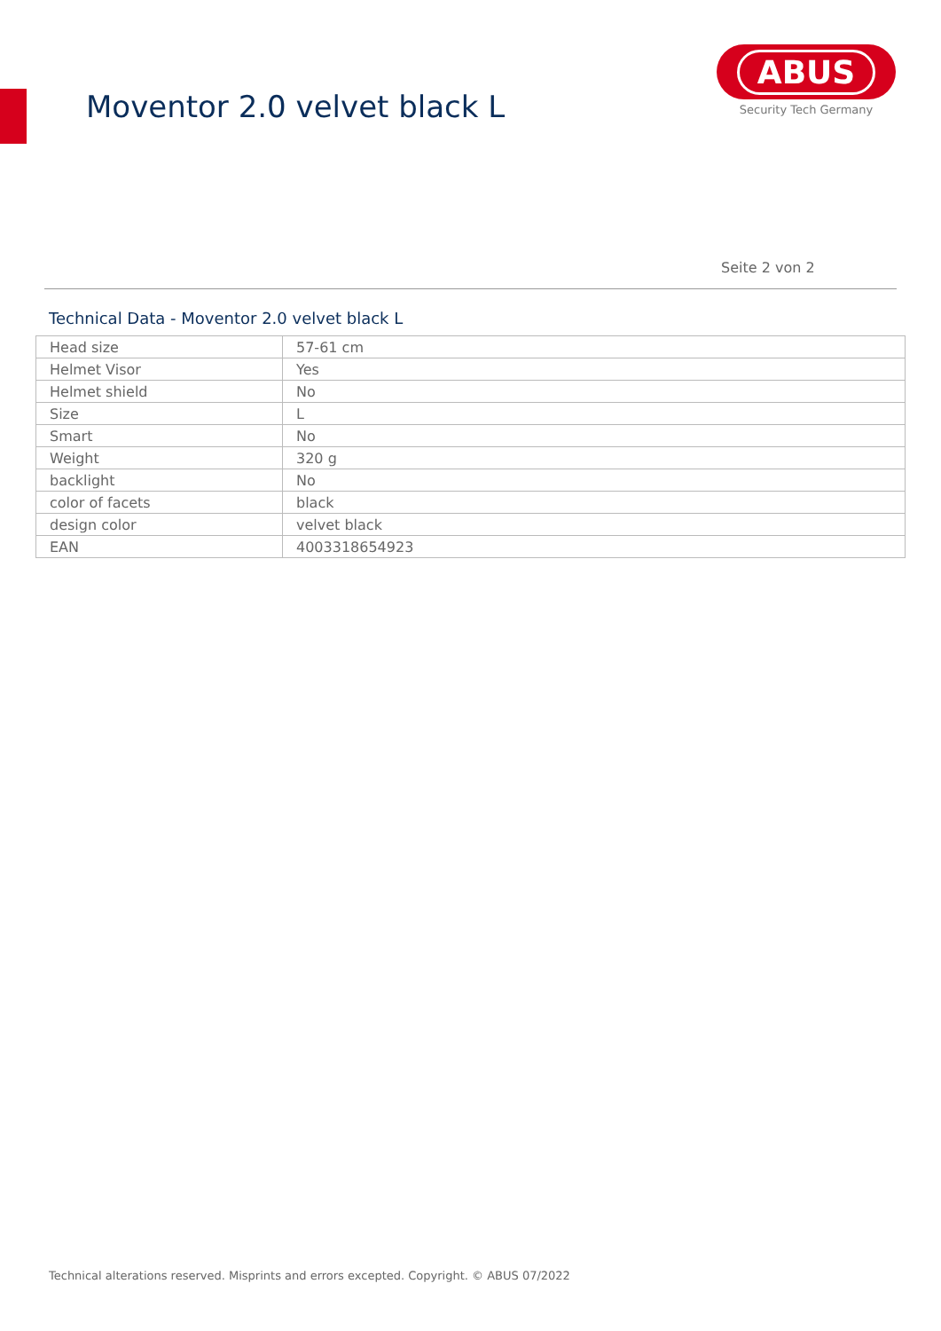Moventor 2.0 velvet black L
ABUS
Security Tech Germany
Seite 2 von 2
Technical Data - Moventor 2.0 velvet black L
| Head size | 57-61 cm |
| Helmet Visor | Yes |
| Helmet shield | No |
| Size | L |
| Smart | No |
| Weight | 320 g |
| backlight | No |
| color of facets | black |
| design color | velvet black |
| EAN | 4003318654923 |
Technical alterations reserved. Misprints and errors excepted. Copyright. © ABUS 07/2022